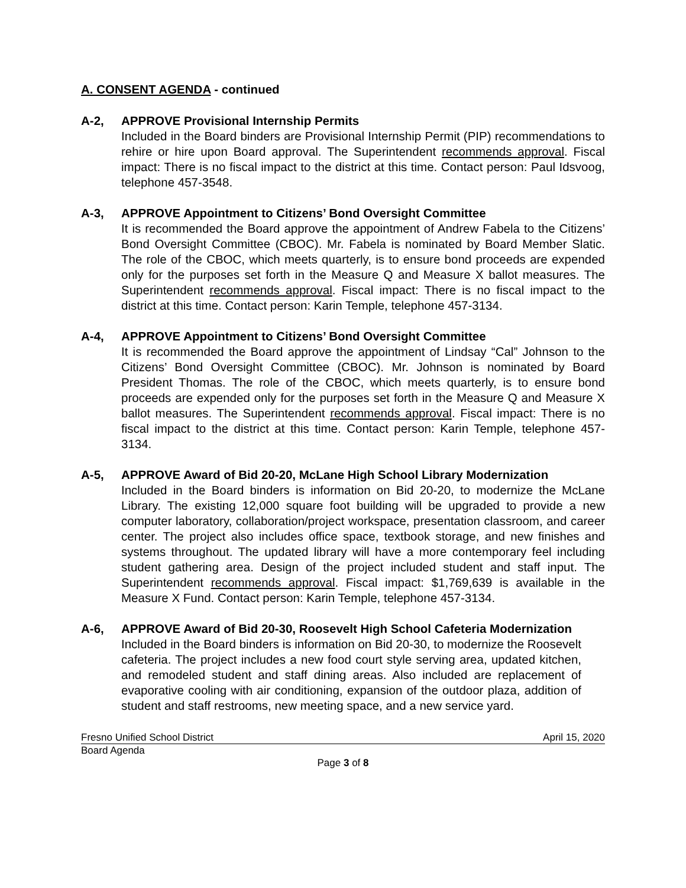A. CONSENT AGENDA - continued
A-2, APPROVE Provisional Internship Permits
Included in the Board binders are Provisional Internship Permit (PIP) recommendations to rehire or hire upon Board approval. The Superintendent recommends approval. Fiscal impact: There is no fiscal impact to the district at this time. Contact person: Paul Idsvoog, telephone 457-3548.
A-3, APPROVE Appointment to Citizens’ Bond Oversight Committee
It is recommended the Board approve the appointment of Andrew Fabela to the Citizens’ Bond Oversight Committee (CBOC). Mr. Fabela is nominated by Board Member Slatic. The role of the CBOC, which meets quarterly, is to ensure bond proceeds are expended only for the purposes set forth in the Measure Q and Measure X ballot measures. The Superintendent recommends approval. Fiscal impact: There is no fiscal impact to the district at this time. Contact person: Karin Temple, telephone 457-3134.
A-4, APPROVE Appointment to Citizens’ Bond Oversight Committee
It is recommended the Board approve the appointment of Lindsay “Cal” Johnson to the Citizens’ Bond Oversight Committee (CBOC). Mr. Johnson is nominated by Board President Thomas. The role of the CBOC, which meets quarterly, is to ensure bond proceeds are expended only for the purposes set forth in the Measure Q and Measure X ballot measures. The Superintendent recommends approval. Fiscal impact: There is no fiscal impact to the district at this time. Contact person: Karin Temple, telephone 457-3134.
A-5, APPROVE Award of Bid 20-20, McLane High School Library Modernization
Included in the Board binders is information on Bid 20-20, to modernize the McLane Library. The existing 12,000 square foot building will be upgraded to provide a new computer laboratory, collaboration/project workspace, presentation classroom, and career center. The project also includes office space, textbook storage, and new finishes and systems throughout. The updated library will have a more contemporary feel including student gathering area. Design of the project included student and staff input. The Superintendent recommends approval. Fiscal impact: $1,769,639 is available in the Measure X Fund. Contact person: Karin Temple, telephone 457-3134.
A-6, APPROVE Award of Bid 20-30, Roosevelt High School Cafeteria Modernization
Included in the Board binders is information on Bid 20-30, to modernize the Roosevelt cafeteria. The project includes a new food court style serving area, updated kitchen, and remodeled student and staff dining areas. Also included are replacement of evaporative cooling with air conditioning, expansion of the outdoor plaza, addition of student and staff restrooms, new meeting space, and a new service yard.
Fresno Unified School District April 15, 2020
Board Agenda
Page 3 of 8